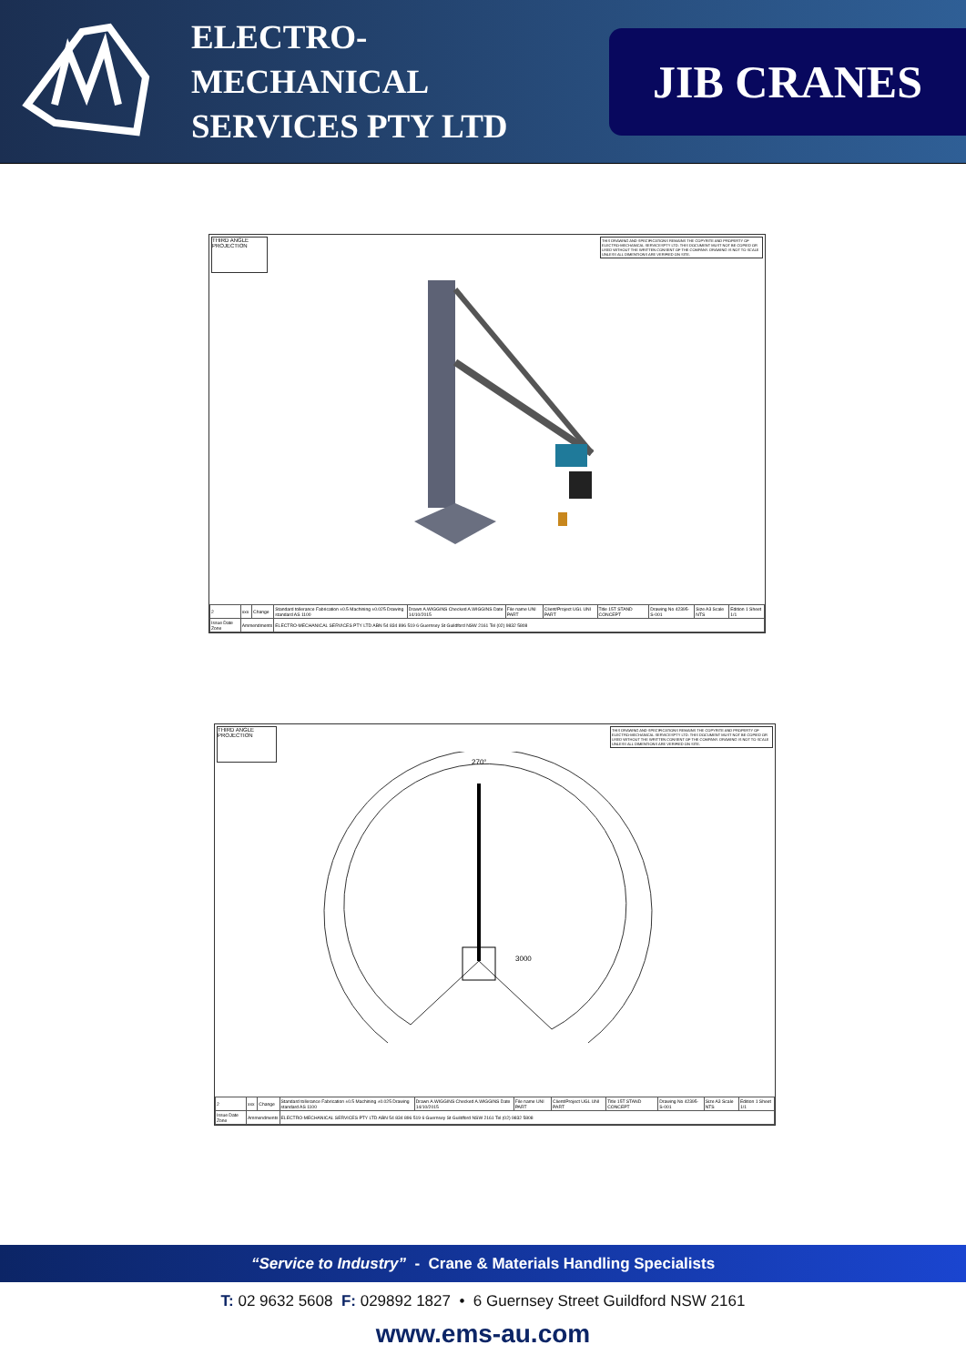ELECTRO-MECHANICAL SERVICES PTY LTD
JIB CRANES
THIRD ANGLE PROJECTION
THIS DRAWING AND SPECIFICATIONS REMAINS THE COPYRITE AND PROPERTY OF ELECTRO-MECHANICAL SERVICESPTY LTD. THIS DOCUMENT MUST NOT BE COPIED OR USED WITHOUT THE WRITTEN CONSENT OF THE COMPANY. DRAWING IS NOT TO SCALE UNLESS ALL DIMENTIONS ARE VERIFIED ON SITE.
| 2 | xxx | Change | Standard tollerance Fabrication ±0.5 Machining ±0.025 Drawing standard AS 1100 | Drawn A.WIGGINS Checked A.WIGGINS Date 14/10/2015 | File name UNI PART | Client/Project UGL UNI PART | Title 15T STAND CONCEPT | Drawing No 42395-S-001 | Size A3 Scale NTS | Edition 1 Sheet 1/1 |
| Issue Date Zone | Ammendments | | ELECTRO-MECHANICAL SERVICES PTY LTD ABN 54 834 896 519 6 Guernsey St Guildford NSW 2161 Tel (02) 9832 5808 | | | | | | | |
THIRD ANGLE PROJECTION
THIS DRAWING AND SPECIFICATIONS REMAINS THE COPYRITE AND PROPERTY OF ELECTRO-MECHANICAL SERVICESPTY LTD. THIS DOCUMENT MUST NOT BE COPIED OR USED WITHOUT THE WRITTEN CONSENT OF THE COMPANY. DRAWING IS NOT TO SCALE UNLESS ALL DIMENTIONS ARE VERIFIED ON SITE.
270°
3000
| 2 | xxx | Change | Standard tollerance Fabrication ±0.5 Machining ±0.025 Drawing standard AS 1100 | Drawn A.WIGGINS Checked A.WIGGINS Date 14/10/2015 | File name UNI PART | Client/Project UGL UNI PART | Title 15T STAND CONCEPT | Drawing No 42395-S-001 | Size A3 Scale NTS | Edition 1 Sheet 1/1 |
| Issue Date Zone | Ammendments | | ELECTRO-MECHANICAL SERVICES PTY LTD ABN 54 834 896 519 6 Guernsey St Guildford NSW 2161 Tel (02) 9832 5808 | | | | | | | |
“Service to Industry” - Crane & Materials Handling Specialists
T: 02 9632 5608 F: 029892 1827 • 6 Guernsey Street Guildford NSW 2161
www.ems-au.com